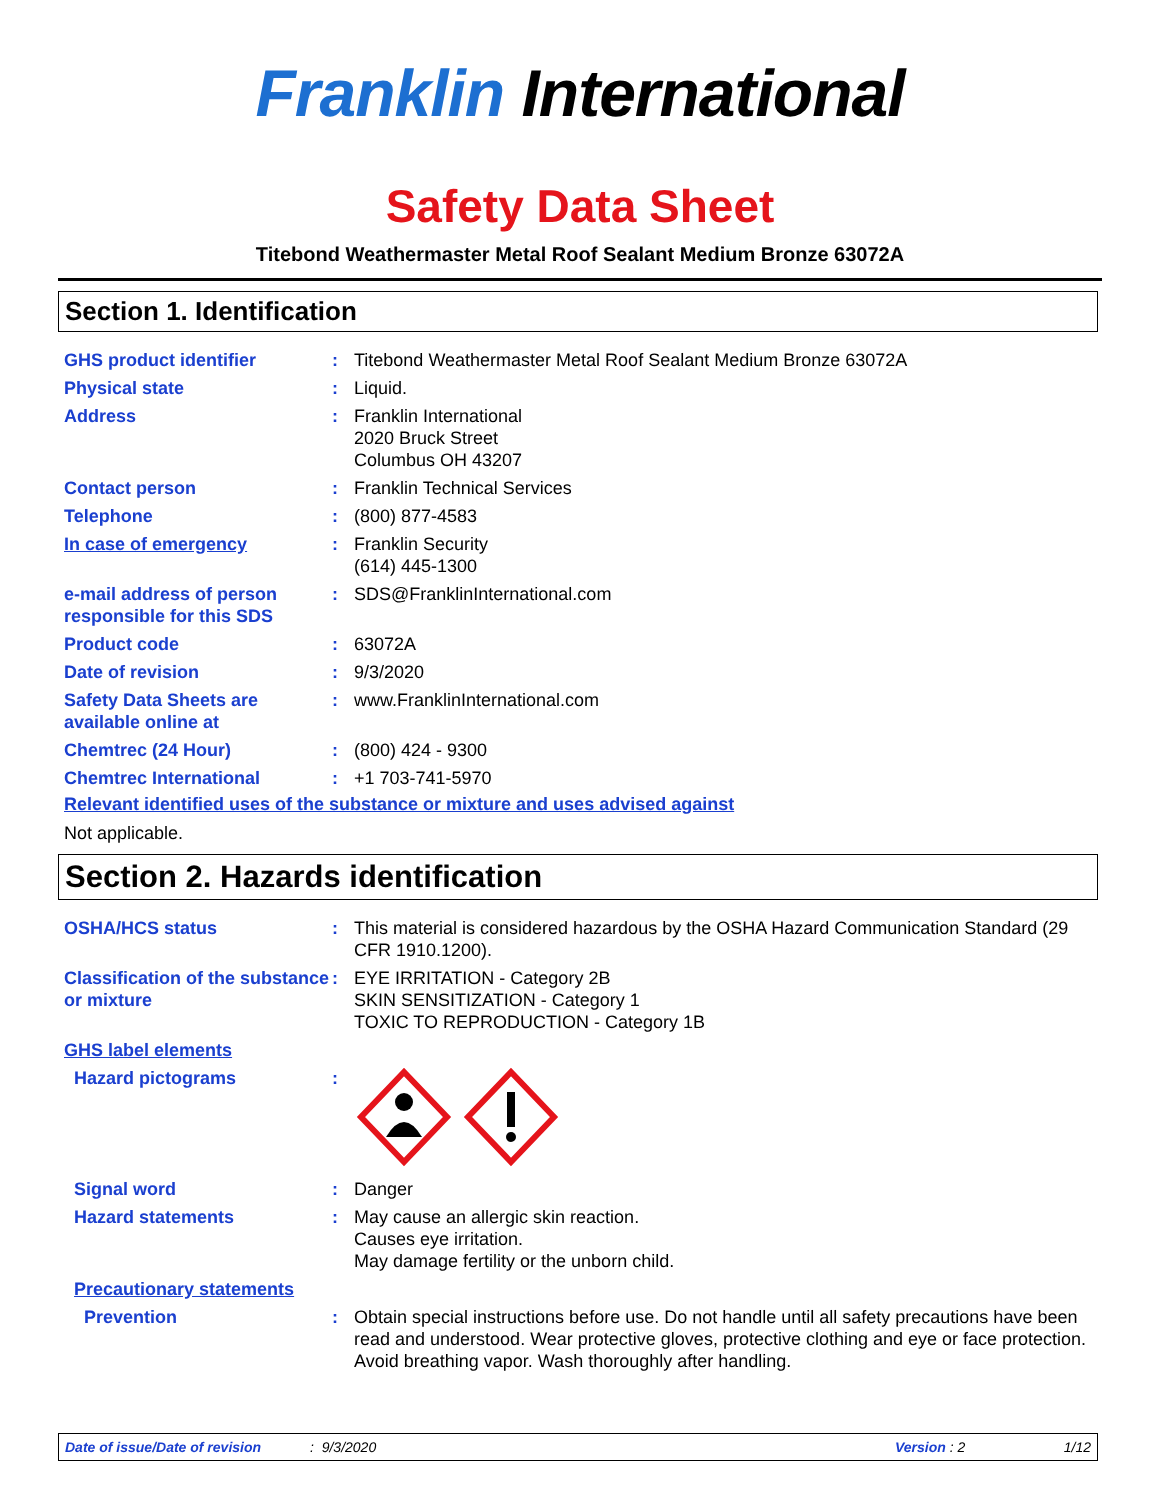Franklin International
Safety Data Sheet
Titebond Weathermaster Metal Roof Sealant Medium Bronze 63072A
Section 1. Identification
GHS product identifier : Titebond Weathermaster Metal Roof Sealant Medium Bronze 63072A
Physical state : Liquid.
Address : Franklin International
2020 Bruck Street
Columbus OH 43207
Contact person : Franklin Technical Services
Telephone : (800) 877-4583
In case of emergency : Franklin Security
(614) 445-1300
e-mail address of person responsible for this SDS
: SDS@FranklinInternational.com
Product code : 63072A
Date of revision : 9/3/2020
Safety Data Sheets are available online at
: www.FranklinInternational.com
Chemtrec (24 Hour) : (800) 424 - 9300
Chemtrec International : +1 703-741-5970
Relevant identified uses of the substance or mixture and uses advised against
Not applicable.
Section 2. Hazards identification
OSHA/HCS status : This material is considered hazardous by the OSHA Hazard Communication Standard (29 CFR 1910.1200).
Classification of the substance or mixture
: EYE IRRITATION - Category 2B
SKIN SENSITIZATION - Category 1
TOXIC TO REPRODUCTION - Category 1B
GHS label elements
Hazard pictograms :
Signal word : Danger
Hazard statements : May cause an allergic skin reaction.
Causes eye irritation.
May damage fertility or the unborn child.
Precautionary statements
Prevention : Obtain special instructions before use. Do not handle until all safety precautions have been read and understood. Wear protective gloves, protective clothing and eye or face protection. Avoid breathing vapor. Wash thoroughly after handling.
Date of issue/Date of revision: 9/3/2020 Version : 2 1/12